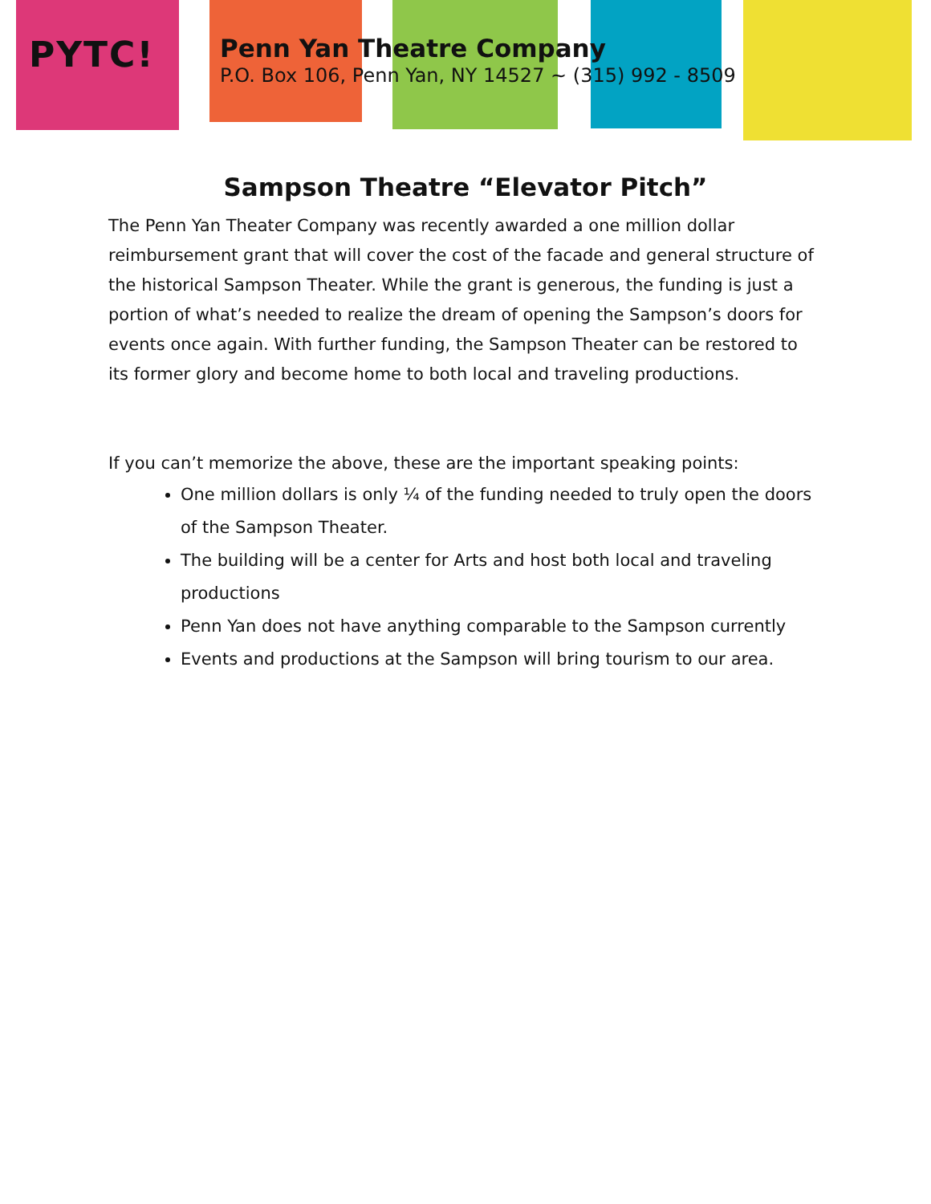PYTC!
Penn Yan Theatre Company
P.O. Box 106, Penn Yan, NY 14527 ~ (315) 992 - 8509
Sampson Theatre “Elevator Pitch”
The Penn Yan Theater Company was recently awarded a one million dollar reimbursement grant that will cover the cost of the facade and general structure of the historical Sampson Theater. While the grant is generous, the funding is just a portion of what’s needed to realize the dream of opening the Sampson’s doors for events once again. With further funding, the Sampson Theater can be restored to its former glory and become home to both local and traveling productions.
If you can’t memorize the above, these are the important speaking points:
One million dollars is only ¼ of the funding needed to truly open the doors of the Sampson Theater.
The building will be a center for Arts and host both local and traveling productions
Penn Yan does not have anything comparable to the Sampson currently
Events and productions at the Sampson will bring tourism to our area.